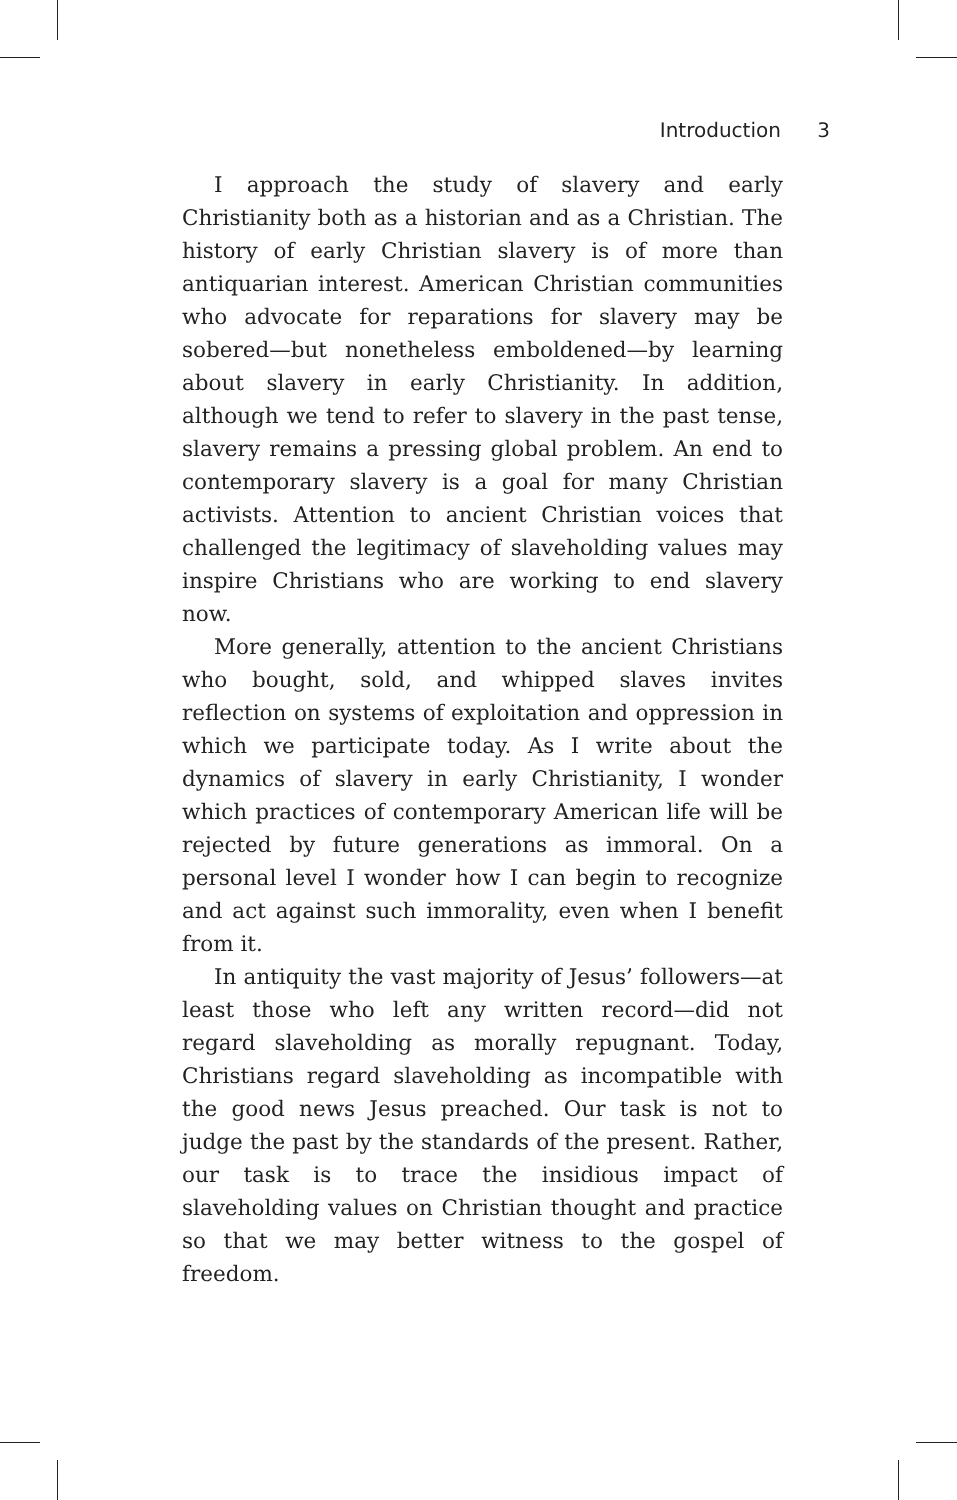Introduction 3
I approach the study of slavery and early Christianity both as a historian and as a Christian. The history of early Christian slavery is of more than antiquarian interest. American Christian communities who advocate for reparations for slavery may be sobered—but nonetheless emboldened—by learning about slavery in early Christianity. In addition, although we tend to refer to slavery in the past tense, slavery remains a pressing global problem. An end to contemporary slavery is a goal for many Christian activists. Attention to ancient Christian voices that challenged the legitimacy of slaveholding values may inspire Christians who are working to end slavery now.
More generally, attention to the ancient Christians who bought, sold, and whipped slaves invites reflection on systems of exploitation and oppression in which we participate today. As I write about the dynamics of slavery in early Christianity, I wonder which practices of contemporary American life will be rejected by future generations as immoral. On a personal level I wonder how I can begin to recognize and act against such immorality, even when I benefit from it.
In antiquity the vast majority of Jesus’ followers—at least those who left any written record—did not regard slaveholding as morally repugnant. Today, Christians regard slaveholding as incompatible with the good news Jesus preached. Our task is not to judge the past by the standards of the present. Rather, our task is to trace the insidious impact of slaveholding values on Christian thought and practice so that we may better witness to the gospel of freedom.